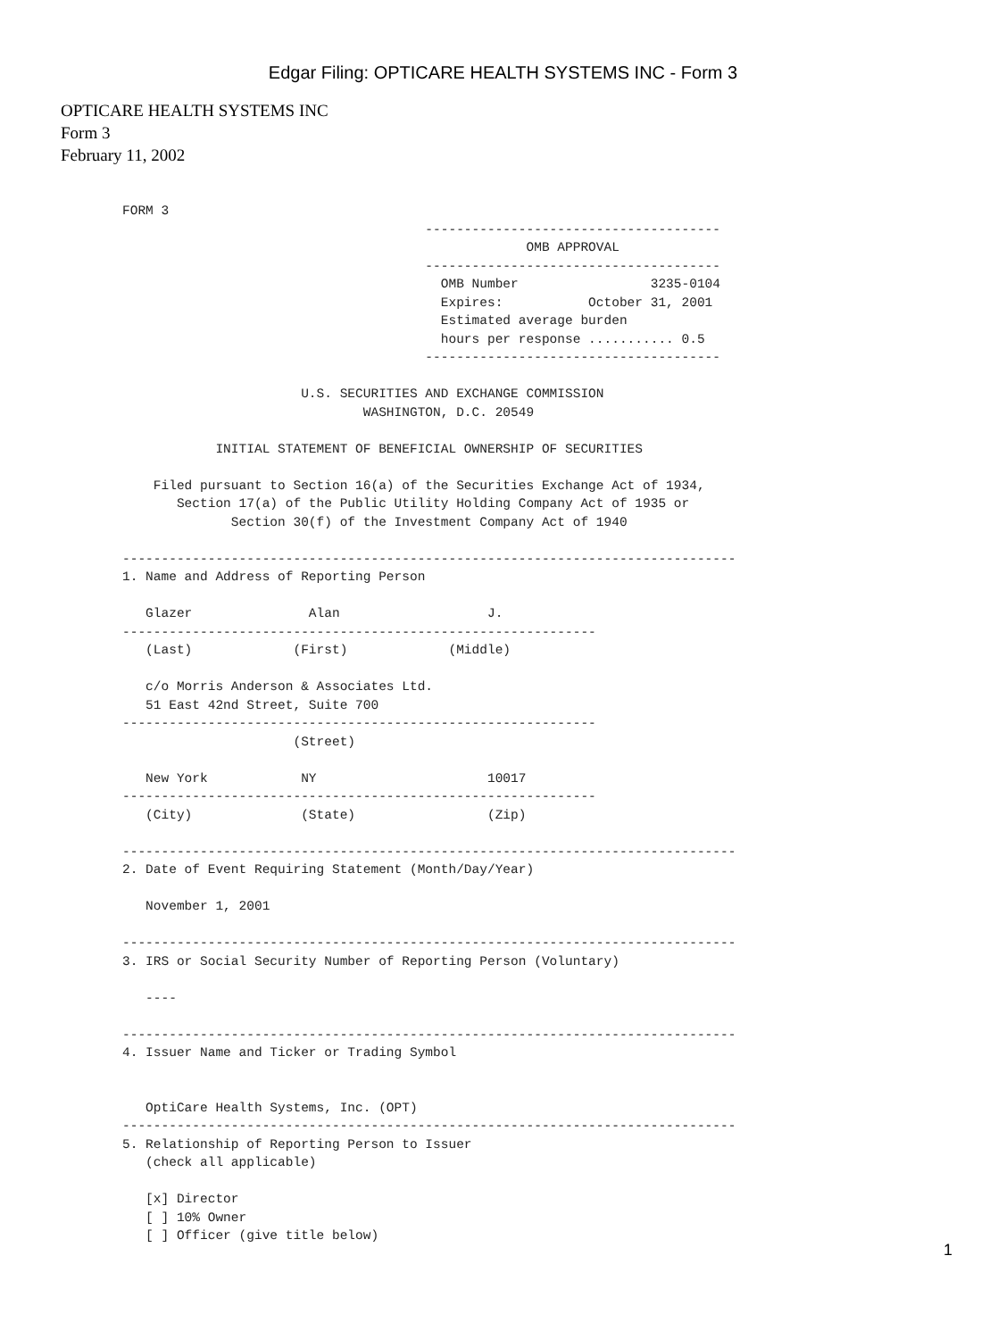Edgar Filing: OPTICARE HEALTH SYSTEMS INC - Form 3
OPTICARE HEALTH SYSTEMS INC
Form 3
February 11, 2002
FORM 3
                                       --------------------------------------
                                                    OMB APPROVAL
                                       --------------------------------------
                                         OMB Number                 3235-0104
                                         Expires:           October 31, 2001
                                         Estimated average burden
                                         hours per response ........... 0.5
                                       --------------------------------------

                       U.S. SECURITIES AND EXCHANGE COMMISSION
                               WASHINGTON, D.C. 20549

            INITIAL STATEMENT OF BENEFICIAL OWNERSHIP OF SECURITIES

    Filed pursuant to Section 16(a) of the Securities Exchange Act of 1934,
       Section 17(a) of the Public Utility Holding Company Act of 1935 or
              Section 30(f) of the Investment Company Act of 1940

-------------------------------------------------------------------------------
1. Name and Address of Reporting Person

   Glazer               Alan                   J.
-------------------------------------------------------------
   (Last)             (First)             (Middle)

   c/o Morris Anderson & Associates Ltd.
   51 East 42nd Street, Suite 700
-------------------------------------------------------------
                      (Street)

   New York            NY                      10017
-------------------------------------------------------------
   (City)              (State)                 (Zip)

-------------------------------------------------------------------------------
2. Date of Event Requiring Statement (Month/Day/Year)

   November 1, 2001

-------------------------------------------------------------------------------
3. IRS or Social Security Number of Reporting Person (Voluntary)

   ----

-------------------------------------------------------------------------------
4. Issuer Name and Ticker or Trading Symbol


   OptiCare Health Systems, Inc. (OPT)
-------------------------------------------------------------------------------
5. Relationship of Reporting Person to Issuer
   (check all applicable)

   [x] Director
   [ ] 10% Owner
   [ ] Officer (give title below)
1